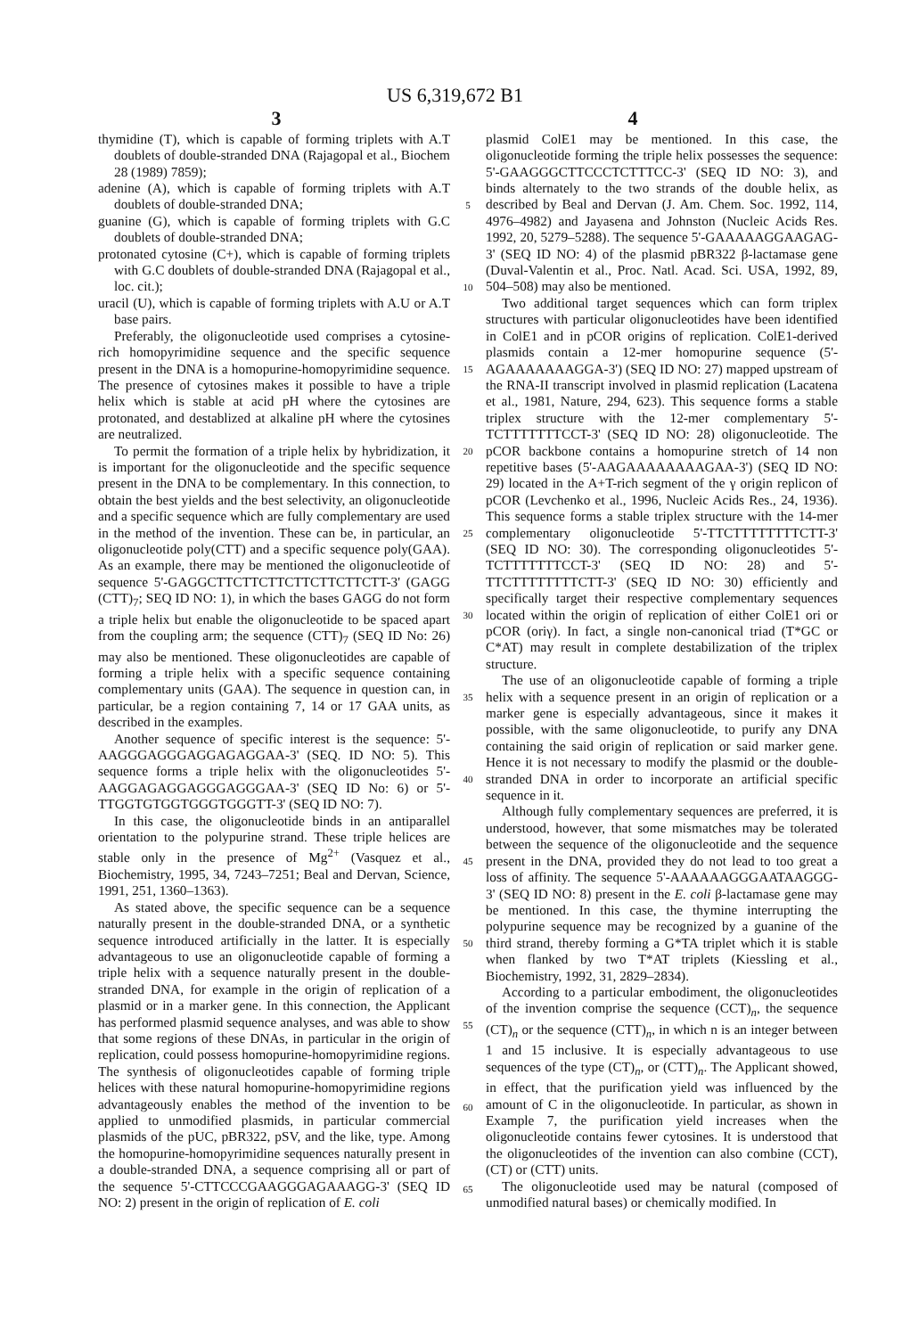US 6,319,672 B1
3 4
thymidine (T), which is capable of forming triplets with A.T doublets of double-stranded DNA (Rajagopal et al., Biochem 28 (1989) 7859);
adenine (A), which is capable of forming triplets with A.T doublets of double-stranded DNA;
guanine (G), which is capable of forming triplets with G.C doublets of double-stranded DNA;
protonated cytosine (C+), which is capable of forming triplets with G.C doublets of double-stranded DNA (Rajagopal et al., loc. cit.);
uracil (U), which is capable of forming triplets with A.U or A.T base pairs.
Preferably, the oligonucleotide used comprises a cytosine-rich homopyrimidine sequence and the specific sequence present in the DNA is a homopurine-homopyrimidine sequence. The presence of cytosines makes it possible to have a triple helix which is stable at acid pH where the cytosines are protonated, and destablized at alkaline pH where the cytosines are neutralized.
To permit the formation of a triple helix by hybridization, it is important for the oligonucleotide and the specific sequence present in the DNA to be complementary. In this connection, to obtain the best yields and the best selectivity, an oligonucleotide and a specific sequence which are fully complementary are used in the method of the invention. These can be, in particular, an oligonucleotide poly(CTT) and a specific sequence poly(GAA). As an example, there may be mentioned the oligonucleotide of sequence 5'-GAGGCTTCTTCTTCTTCTTCTTCTT-3' (GAGG (CTT)<sub>7</sub>; SEQ ID NO: 1), in which the bases GAGG do not form a triple helix but enable the oligonucleotide to be spaced apart from the coupling arm; the sequence (CTT)<sub>7</sub> (SEQ ID No: 26) may also be mentioned. These oligonucleotides are capable of forming a triple helix with a specific sequence containing complementary units (GAA). The sequence in question can, in particular, be a region containing 7, 14 or 17 GAA units, as described in the examples.
Another sequence of specific interest is the sequence: 5'-AAGGGAGGGAGGAGAGGAA-3' (SEQ. ID NO: 5). This sequence forms a triple helix with the oligonucleotides 5'-AAGGAGAGGAGGGAGGGAA-3' (SEQ ID No: 6) or 5'-TTGGTGTGGTGGGTGGGTT-3' (SEQ ID NO: 7).
In this case, the oligonucleotide binds in an antiparallel orientation to the polypurine strand. These triple helices are stable only in the presence of Mg<sup>2+</sup> (Vasquez et al., Biochemistry, 1995, 34, 7243–7251; Beal and Dervan, Science, 1991, 251, 1360–1363).
As stated above, the specific sequence can be a sequence naturally present in the double-stranded DNA, or a synthetic sequence introduced artificially in the latter. It is especially advantageous to use an oligonucleotide capable of forming a triple helix with a sequence naturally present in the double-stranded DNA, for example in the origin of replication of a plasmid or in a marker gene. In this connection, the Applicant has performed plasmid sequence analyses, and was able to show that some regions of these DNAs, in particular in the origin of replication, could possess homopurine-homopyrimidine regions. The synthesis of oligonucleotides capable of forming triple helices with these natural homopurine-homopyrimidine regions advantageously enables the method of the invention to be applied to unmodified plasmids, in particular commercial plasmids of the pUC, pBR322, pSV, and the like, type. Among the homopurine-homopyrimidine sequences naturally present in a double-stranded DNA, a sequence comprising all or part of the sequence 5'-CTTCCCGAAGGGAGAAAGG-3' (SEQ ID NO: 2) present in the origin of replication of E. coli
5
10
15
20
25
30
35
40
45
50
55
60
65
plasmid ColE1 may be mentioned. In this case, the oligonucleotide forming the triple helix possesses the sequence: 5'-GAAGGGCTTCCCTCTTTCC-3' (SEQ ID NO: 3), and binds alternately to the two strands of the double helix, as described by Beal and Dervan (J. Am. Chem. Soc. 1992, 114, 4976–4982) and Jayasena and Johnston (Nucleic Acids Res. 1992, 20, 5279–5288). The sequence 5'-GAAAAAGGAAGAG-3' (SEQ ID NO: 4) of the plasmid pBR322 β-lactamase gene (Duval-Valentin et al., Proc. Natl. Acad. Sci. USA, 1992, 89, 504–508) may also be mentioned.
Two additional target sequences which can form triplex structures with particular oligonucleotides have been identified in ColE1 and in pCOR origins of replication. ColE1-derived plasmids contain a 12-mer homopurine sequence (5'-AGAAAAAAAGGA-3') (SEQ ID NO: 27) mapped upstream of the RNA-II transcript involved in plasmid replication (Lacatena et al., 1981, Nature, 294, 623). This sequence forms a stable triplex structure with the 12-mer complementary 5'-TCTTTTTTTCCT-3' (SEQ ID NO: 28) oligonucleotide. The pCOR backbone contains a homopurine stretch of 14 non repetitive bases (5'-AAGAAAAAAAAGAA-3') (SEQ ID NO: 29) located in the A+T-rich segment of the γ origin replicon of pCOR (Levchenko et al., 1996, Nucleic Acids Res., 24, 1936). This sequence forms a stable triplex structure with the 14-mer complementary oligonucleotide 5'-TTCTTTTTTTTCTT-3' (SEQ ID NO: 30). The corresponding oligonucleotides 5'-TCTTTTTTTCCT-3' (SEQ ID NO: 28) and 5'-TTCTTTTTTTTCTT-3' (SEQ ID NO: 30) efficiently and specifically target their respective complementary sequences located within the origin of replication of either ColE1 ori or pCOR (oriγ). In fact, a single non-canonical triad (T*GC or C*AT) may result in complete destabilization of the triplex structure.
The use of an oligonucleotide capable of forming a triple helix with a sequence present in an origin of replication or a marker gene is especially advantageous, since it makes it possible, with the same oligonucleotide, to purify any DNA containing the said origin of replication or said marker gene. Hence it is not necessary to modify the plasmid or the double-stranded DNA in order to incorporate an artificial specific sequence in it.
Although fully complementary sequences are preferred, it is understood, however, that some mismatches may be tolerated between the sequence of the oligonucleotide and the sequence present in the DNA, provided they do not lead to too great a loss of affinity. The sequence 5'-AAAAAAGGGAATAAGGG-3' (SEQ ID NO: 8) present in the E. coli β-lactamase gene may be mentioned. In this case, the thymine interrupting the polypurine sequence may be recognized by a guanine of the third strand, thereby forming a G*TA triplet which it is stable when flanked by two T*AT triplets (Kiessling et al., Biochemistry, 1992, 31, 2829–2834).
According to a particular embodiment, the oligonucleotides of the invention comprise the sequence (CCT)<sub>n</sub>, the sequence (CT)<sub>n</sub> or the sequence (CTT)<sub>n</sub>, in which n is an integer between 1 and 15 inclusive. It is especially advantageous to use sequences of the type (CT)<sub>n</sub>, or (CTT)<sub>n</sub>. The Applicant showed, in effect, that the purification yield was influenced by the amount of C in the oligonucleotide. In particular, as shown in Example 7, the purification yield increases when the oligonucleotide contains fewer cytosines. It is understood that the oligonucleotides of the invention can also combine (CCT), (CT) or (CTT) units.
The oligonucleotide used may be natural (composed of unmodified natural bases) or chemically modified. In